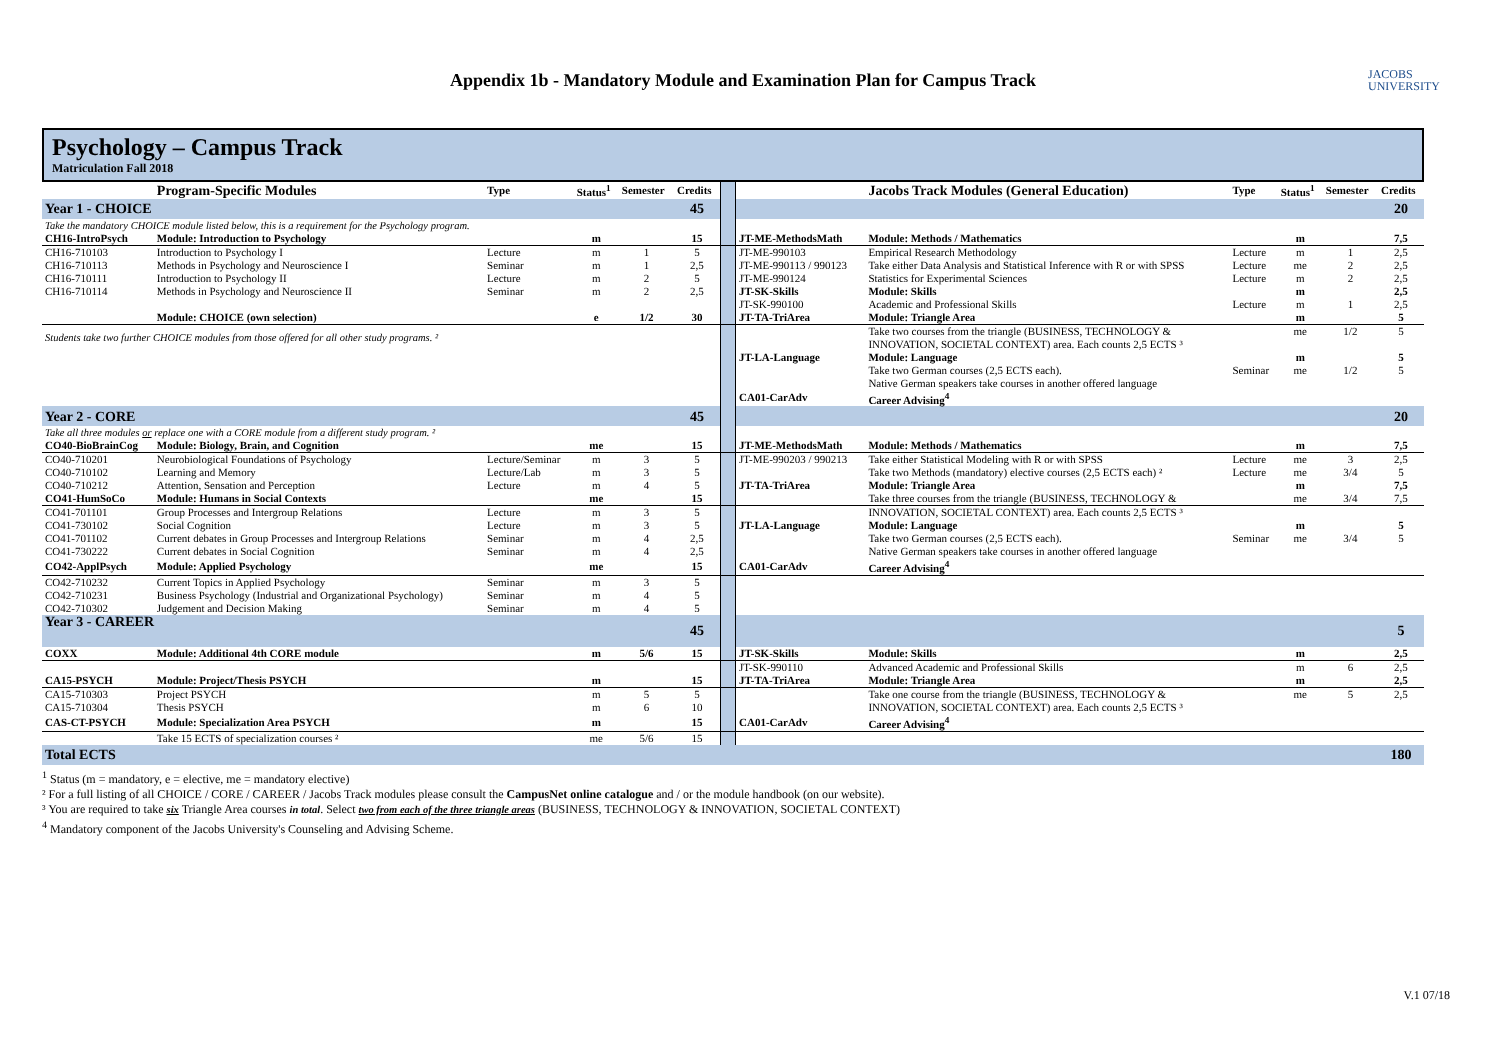Appendix 1b - Mandatory Module and Examination Plan for Campus Track
JACOBS
UNIVERSITY
Psychology – Campus Track
Matriculation Fall 2018
| | Program-Specific Modules | Type | Status<sup>1</sup> | Semester | Credits | | | Jacobs Track Modules (General Education) | Type | Status<sup>1</sup> | Semester | Credits |
| Year 1 - CHOICE | | | | | 45 | | | | | | | 20 |
| Take the mandatory CHOICE module listed below, this is a requirement for the Psychology program. | | | | | | | | | | | | |
| CH16-IntroPsych | Module: Introduction to Psychology | | m | | 15 | | JT-ME-MethodsMath | Module: Methods / Mathematics | | m | | 7,5 |
| CH16-710103 | Introduction to Psychology I | Lecture | m | 1 | 5 | | JT-ME-990103 | Empirical Research Methodology | Lecture | m | 1 | 2,5 |
| CH16-710113 | Methods in Psychology and Neuroscience I | Seminar | m | 1 | 2,5 | | JT-ME-990113 / 990123 | Take either Data Analysis and Statistical Inference with R or with SPSS | Lecture | me | 2 | 2,5 |
| CH16-710111 | Introduction to Psychology II | Lecture | m | 2 | 5 | | JT-ME-990124 | Statistics for Experimental Sciences | Lecture | m | 2 | 2,5 |
| CH16-710114 | Methods in Psychology and Neuroscience II | Seminar | m | 2 | 2,5 | | JT-SK-Skills | Module: Skills | | m | | 2,5 |
| | | | | | | | JT-SK-990100 | Academic and Professional Skills | Lecture | m | 1 | 2,5 |
| | Module: CHOICE (own selection) | | e | 1/2 | 30 | | JT-TA-TriArea | Module: Triangle Area | | m | | 5 |
| Students take two further CHOICE modules from those offered for all other study programs. ² | | | | | | | | Take two courses from the triangle (BUSINESS, TECHNOLOGY & | | me | 1/2 | 5 |
| | | | | | | | | INNOVATION, SOCIETAL CONTEXT) area. Each counts 2,5 ECTS ³ | | | | |
| | | | | | | | JT-LA-Language | Module: Language | | m | | 5 |
| | | | | | | | | Take two German courses (2,5 ECTS each). | Seminar | me | 1/2 | 5 |
| | | | | | | | | Native German speakers take courses in another offered language | | | | |
| | | | | | | | CA01-CarAdv | Career Advising<sup>4</sup> | | | | |
| Year 2 - CORE | | | | | 45 | | | | | | | 20 |
| Take all three modules or replace one with a CORE module from a different study program. ² | | | | | | | | | | | | |
| CO40-BioBrainCog | Module: Biology, Brain, and Cognition | | me | | 15 | | JT-ME-MethodsMath | Module: Methods / Mathematics | | m | | 7,5 |
| CO40-710201 | Neurobiological Foundations of Psychology | Lecture/Seminar | m | 3 | 5 | | JT-ME-990203 / 990213 | Take either Statistical Modeling with R or with SPSS | Lecture | me | 3 | 2,5 |
| CO40-710102 | Learning and Memory | Lecture/Lab | m | 3 | 5 | | | Take two Methods (mandatory) elective courses (2,5 ECTS each) ² | Lecture | me | 3/4 | 5 |
| CO40-710212 | Attention, Sensation and Perception | Lecture | m | 4 | 5 | | JT-TA-TriArea | Module: Triangle Area | | m | | 7,5 |
| CO41-HumSoCo | Module: Humans in Social Contexts | | me | | 15 | | | Take three courses from the triangle (BUSINESS, TECHNOLOGY & | | me | 3/4 | 7,5 |
| CO41-701101 | Group Processes and Intergroup Relations | Lecture | m | 3 | 5 | | | INNOVATION, SOCIETAL CONTEXT) area. Each counts 2,5 ECTS ³ | | | | |
| CO41-730102 | Social Cognition | Lecture | m | 3 | 5 | | JT-LA-Language | Module: Language | | m | | 5 |
| CO41-701102 | Current debates in Group Processes and Intergroup Relations | Seminar | m | 4 | 2,5 | | | Take two German courses (2,5 ECTS each). | Seminar | me | 3/4 | 5 |
| CO41-730222 | Current debates in Social Cognition | Seminar | m | 4 | 2,5 | | | Native German speakers take courses in another offered language | | | | |
| CO42-ApplPsych | Module: Applied Psychology | | me | | 15 | | CA01-CarAdv | Career Advising<sup>4</sup> | | | | |
| CO42-710232 | Current Topics in Applied Psychology | Seminar | m | 3 | 5 | | | | | | | |
| CO42-710231 | Business Psychology (Industrial and Organizational Psychology) | Seminar | m | 4 | 5 | | | | | | | |
| CO42-710302 | Judgement and Decision Making | Seminar | m | 4 | 5 | | | | | | | |
| Year 3 - CAREER | | | | | 45 | | | | | | | 5 |
| COXX | Module: Additional 4th CORE module | | m | 5/6 | 15 | | JT-SK-Skills | Module: Skills | | m | | 2,5 |
| | | | | | | | JT-SK-990110 | Advanced Academic and Professional Skills | | m | 6 | 2,5 |
| CA15-PSYCH | Module: Project/Thesis PSYCH | | m | | 15 | | JT-TA-TriArea | Module: Triangle Area | | m | | 2,5 |
| CA15-710303 | Project PSYCH | | m | 5 | 5 | | | Take one course from the triangle (BUSINESS, TECHNOLOGY & | | me | 5 | 2,5 |
| CA15-710304 | Thesis PSYCH | | m | 6 | 10 | | | INNOVATION, SOCIETAL CONTEXT) area. Each counts 2,5 ECTS ³ | | | | |
| CAS-CT-PSYCH | Module: Specialization Area PSYCH | | m | | 15 | | CA01-CarAdv | Career Advising<sup>4</sup> | | | | |
| | Take 15 ECTS of specialization courses ² | | me | 5/6 | 15 | | | | | | | |
| Total ECTS | | | | | | | | | | | | 180 |
<sup>1</sup> Status (m = mandatory, e = elective, me = mandatory elective)
² For a full listing of all CHOICE / CORE / CAREER / Jacobs Track modules please consult the CampusNet online catalogue and / or the module handbook (on our website).
³ You are required to take six Triangle Area courses in total. Select two from each of the three triangle areas (BUSINESS, TECHNOLOGY & INNOVATION, SOCIETAL CONTEXT)
<sup>4</sup> Mandatory component of the Jacobs University's Counseling and Advising Scheme.
V.1 07/18